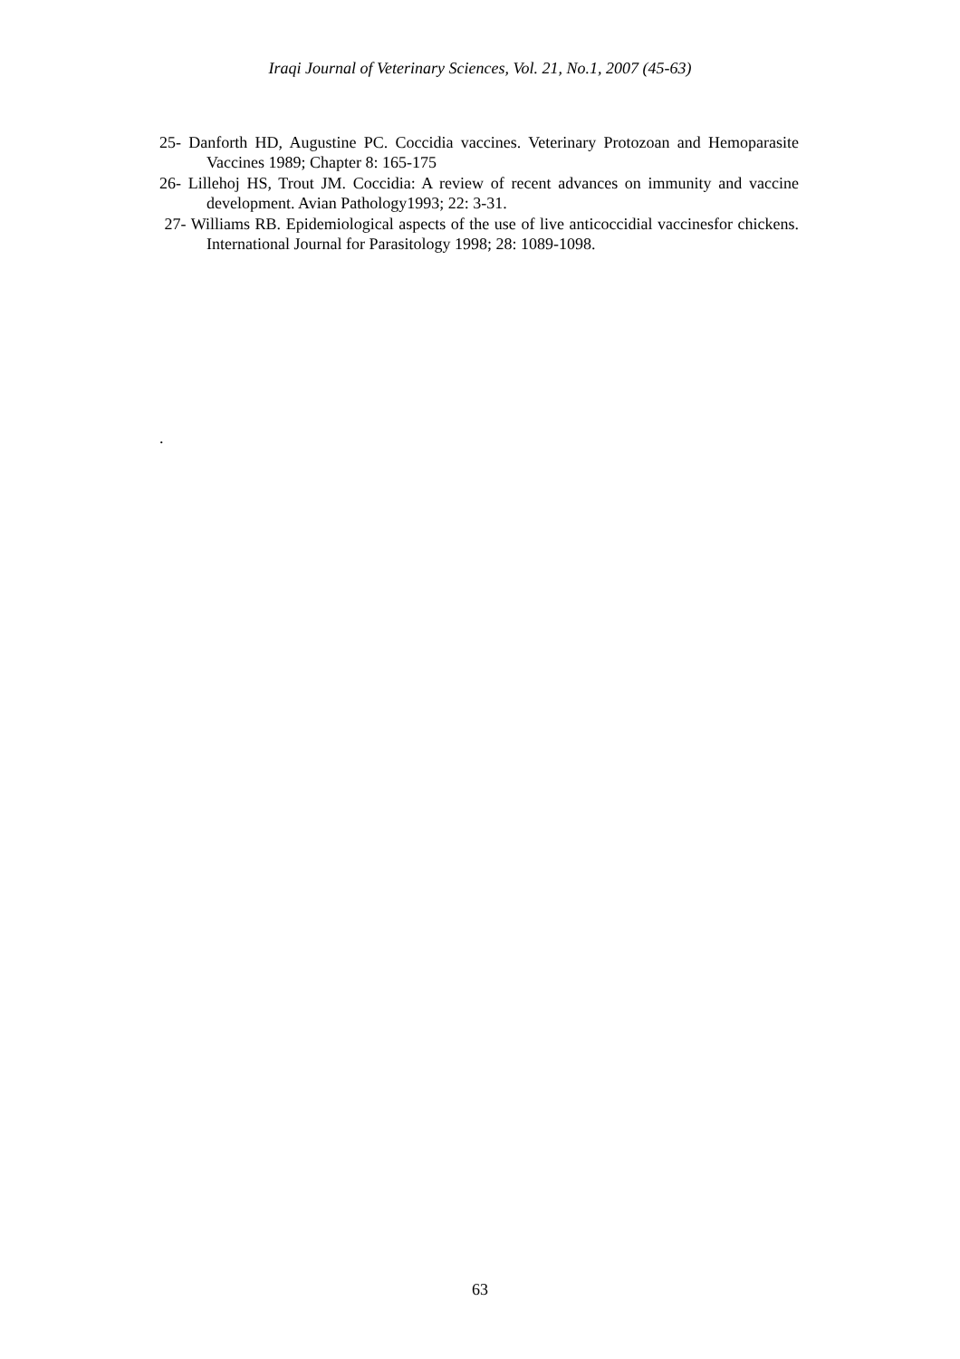Iraqi Journal of Veterinary Sciences, Vol. 21, No.1, 2007 (45-63)
25- Danforth HD, Augustine PC. Coccidia vaccines. Veterinary Protozoan and Hemoparasite Vaccines 1989; Chapter 8: 165-175
26- Lillehoj HS, Trout JM. Coccidia: A review of recent advances on immunity and vaccine development. Avian Pathology1993; 22: 3-31.
27- Williams RB. Epidemiological aspects of the use of live anticoccidial vaccinesfor chickens. International Journal for Parasitology 1998; 28: 1089-1098.
.
63